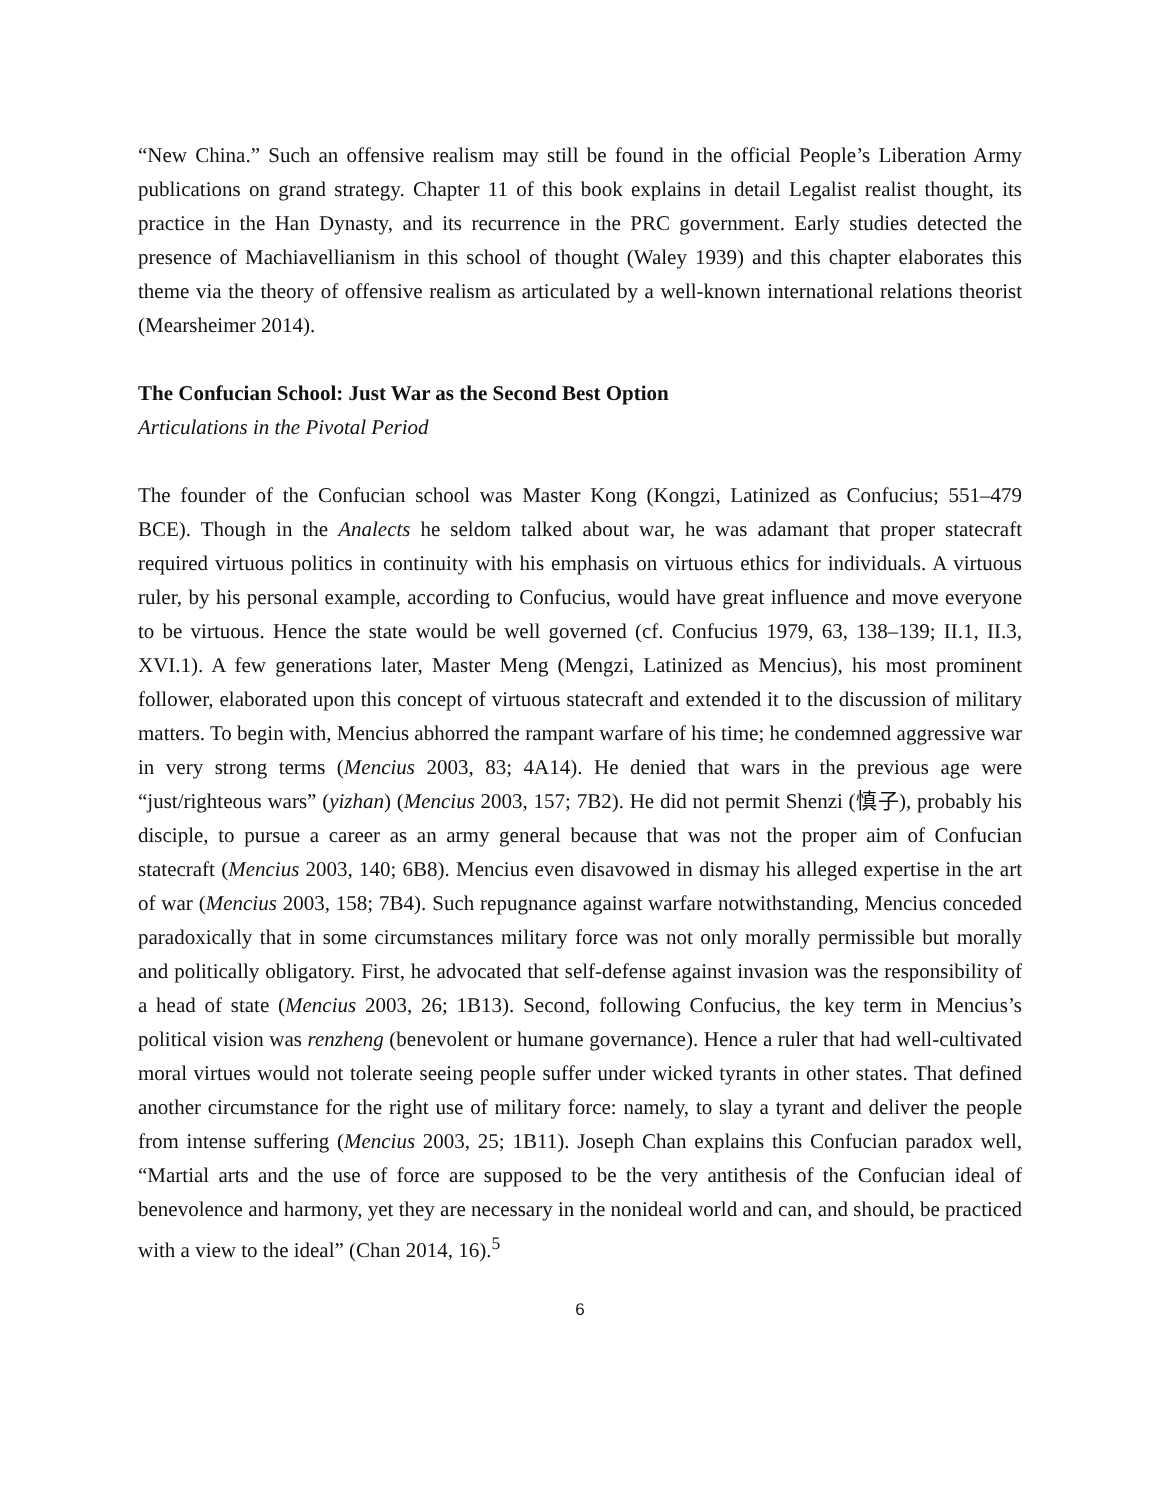“New China.” Such an offensive realism may still be found in the official People’s Liberation Army publications on grand strategy. Chapter 11 of this book explains in detail Legalist realist thought, its practice in the Han Dynasty, and its recurrence in the PRC government. Early studies detected the presence of Machiavellianism in this school of thought (Waley 1939) and this chapter elaborates this theme via the theory of offensive realism as articulated by a well-known international relations theorist (Mearsheimer 2014).
The Confucian School: Just War as the Second Best Option
Articulations in the Pivotal Period
The founder of the Confucian school was Master Kong (Kongzi, Latinized as Confucius; 551–479 BCE). Though in the Analects he seldom talked about war, he was adamant that proper statecraft required virtuous politics in continuity with his emphasis on virtuous ethics for individuals. A virtuous ruler, by his personal example, according to Confucius, would have great influence and move everyone to be virtuous. Hence the state would be well governed (cf. Confucius 1979, 63, 138–139; II.1, II.3, XVI.1). A few generations later, Master Meng (Mengzi, Latinized as Mencius), his most prominent follower, elaborated upon this concept of virtuous statecraft and extended it to the discussion of military matters. To begin with, Mencius abhorred the rampant warfare of his time; he condemned aggressive war in very strong terms (Mencius 2003, 83; 4A14). He denied that wars in the previous age were “just/righteous wars” (yizhan) (Mencius 2003, 157; 7B2). He did not permit Shenzi (慎子), probably his disciple, to pursue a career as an army general because that was not the proper aim of Confucian statecraft (Mencius 2003, 140; 6B8). Mencius even disavowed in dismay his alleged expertise in the art of war (Mencius 2003, 158; 7B4). Such repugnance against warfare notwithstanding, Mencius conceded paradoxically that in some circumstances military force was not only morally permissible but morally and politically obligatory. First, he advocated that self-defense against invasion was the responsibility of a head of state (Mencius 2003, 26; 1B13). Second, following Confucius, the key term in Mencius’s political vision was renzheng (benevolent or humane governance). Hence a ruler that had well-cultivated moral virtues would not tolerate seeing people suffer under wicked tyrants in other states. That defined another circumstance for the right use of military force: namely, to slay a tyrant and deliver the people from intense suffering (Mencius 2003, 25; 1B11). Joseph Chan explains this Confucian paradox well, “Martial arts and the use of force are supposed to be the very antithesis of the Confucian ideal of benevolence and harmony, yet they are necessary in the nonideal world and can, and should, be practiced with a view to the ideal” (Chan 2014, 16).<sup>5</sup>
6